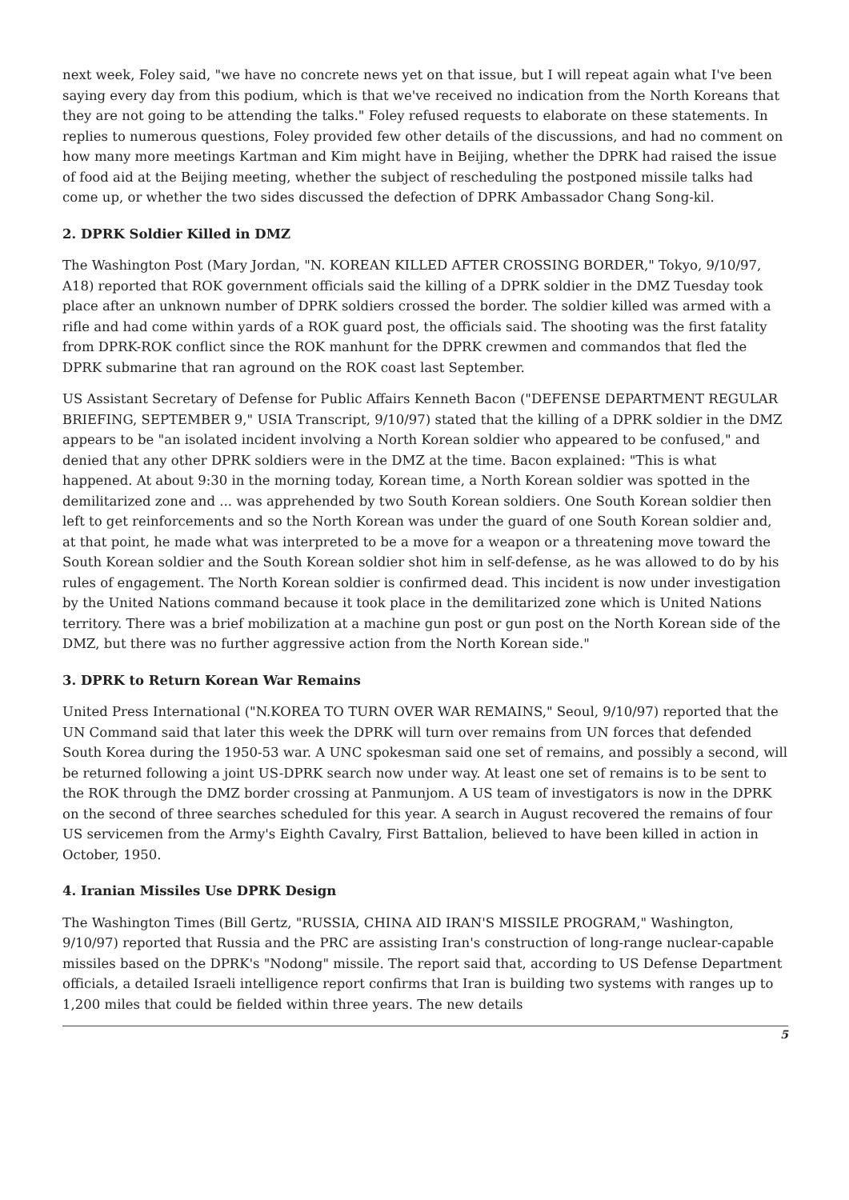next week, Foley said, "we have no concrete news yet on that issue, but I will repeat again what I've been saying every day from this podium, which is that we've received no indication from the North Koreans that they are not going to be attending the talks." Foley refused requests to elaborate on these statements. In replies to numerous questions, Foley provided few other details of the discussions, and had no comment on how many more meetings Kartman and Kim might have in Beijing, whether the DPRK had raised the issue of food aid at the Beijing meeting, whether the subject of rescheduling the postponed missile talks had come up, or whether the two sides discussed the defection of DPRK Ambassador Chang Song-kil.
2. DPRK Soldier Killed in DMZ
The Washington Post (Mary Jordan, "N. KOREAN KILLED AFTER CROSSING BORDER," Tokyo, 9/10/97, A18) reported that ROK government officials said the killing of a DPRK soldier in the DMZ Tuesday took place after an unknown number of DPRK soldiers crossed the border. The soldier killed was armed with a rifle and had come within yards of a ROK guard post, the officials said. The shooting was the first fatality from DPRK-ROK conflict since the ROK manhunt for the DPRK crewmen and commandos that fled the DPRK submarine that ran aground on the ROK coast last September.
US Assistant Secretary of Defense for Public Affairs Kenneth Bacon ("DEFENSE DEPARTMENT REGULAR BRIEFING, SEPTEMBER 9," USIA Transcript, 9/10/97) stated that the killing of a DPRK soldier in the DMZ appears to be "an isolated incident involving a North Korean soldier who appeared to be confused," and denied that any other DPRK soldiers were in the DMZ at the time. Bacon explained: "This is what happened. At about 9:30 in the morning today, Korean time, a North Korean soldier was spotted in the demilitarized zone and ... was apprehended by two South Korean soldiers. One South Korean soldier then left to get reinforcements and so the North Korean was under the guard of one South Korean soldier and, at that point, he made what was interpreted to be a move for a weapon or a threatening move toward the South Korean soldier and the South Korean soldier shot him in self-defense, as he was allowed to do by his rules of engagement. The North Korean soldier is confirmed dead. This incident is now under investigation by the United Nations command because it took place in the demilitarized zone which is United Nations territory. There was a brief mobilization at a machine gun post or gun post on the North Korean side of the DMZ, but there was no further aggressive action from the North Korean side."
3. DPRK to Return Korean War Remains
United Press International ("N.KOREA TO TURN OVER WAR REMAINS," Seoul, 9/10/97) reported that the UN Command said that later this week the DPRK will turn over remains from UN forces that defended South Korea during the 1950-53 war. A UNC spokesman said one set of remains, and possibly a second, will be returned following a joint US-DPRK search now under way. At least one set of remains is to be sent to the ROK through the DMZ border crossing at Panmunjom. A US team of investigators is now in the DPRK on the second of three searches scheduled for this year. A search in August recovered the remains of four US servicemen from the Army's Eighth Cavalry, First Battalion, believed to have been killed in action in October, 1950.
4. Iranian Missiles Use DPRK Design
The Washington Times (Bill Gertz, "RUSSIA, CHINA AID IRAN'S MISSILE PROGRAM," Washington, 9/10/97) reported that Russia and the PRC are assisting Iran's construction of long-range nuclear-capable missiles based on the DPRK's "Nodong" missile. The report said that, according to US Defense Department officials, a detailed Israeli intelligence report confirms that Iran is building two systems with ranges up to 1,200 miles that could be fielded within three years. The new details
5